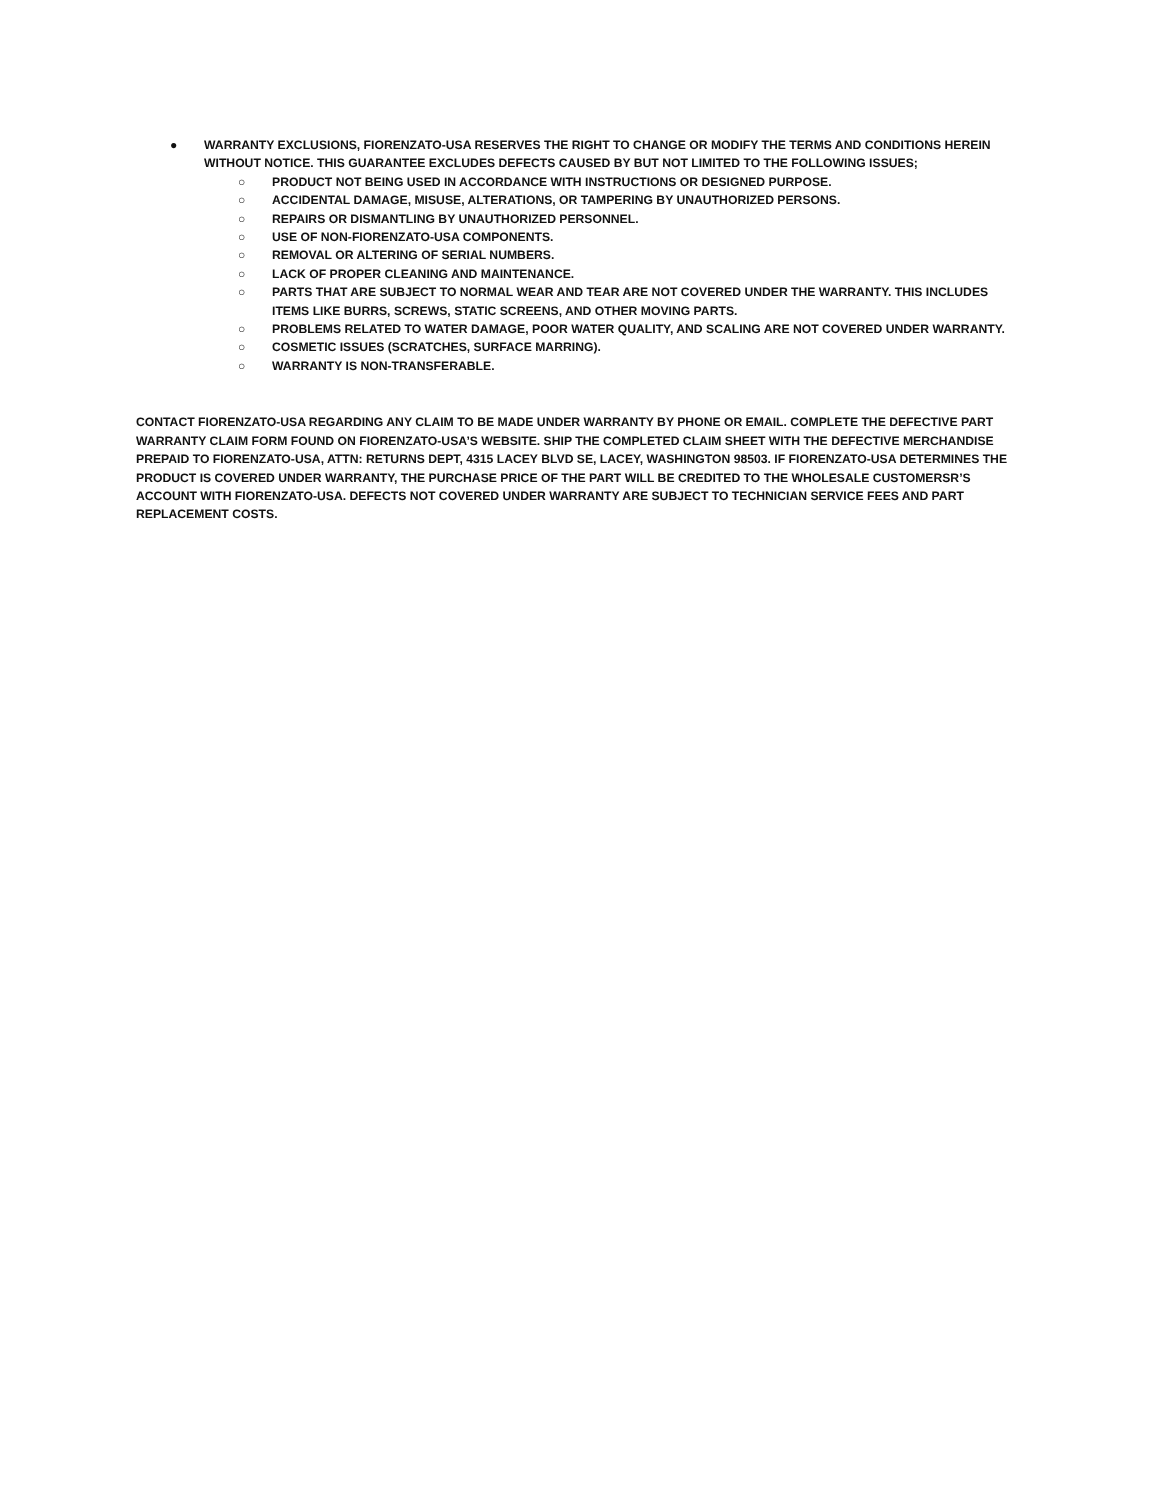● WARRANTY EXCLUSIONS, FIORENZATO-USA RESERVES THE RIGHT TO CHANGE OR MODIFY THE TERMS AND CONDITIONS HEREIN WITHOUT NOTICE. THIS GUARANTEE EXCLUDES DEFECTS CAUSED BY BUT NOT LIMITED TO THE FOLLOWING ISSUES;
○ PRODUCT NOT BEING USED IN ACCORDANCE WITH INSTRUCTIONS OR DESIGNED PURPOSE.
○ ACCIDENTAL DAMAGE, MISUSE, ALTERATIONS, OR TAMPERING BY UNAUTHORIZED PERSONS.
○ REPAIRS OR DISMANTLING BY UNAUTHORIZED PERSONNEL.
○ USE OF NON-FIORENZATO-USA COMPONENTS.
○ REMOVAL OR ALTERING OF SERIAL NUMBERS.
○ LACK OF PROPER CLEANING AND MAINTENANCE.
○ PARTS THAT ARE SUBJECT TO NORMAL WEAR AND TEAR ARE NOT COVERED UNDER THE WARRANTY. THIS INCLUDES ITEMS LIKE BURRS, SCREWS, STATIC SCREENS, AND OTHER MOVING PARTS.
○ PROBLEMS RELATED TO WATER DAMAGE, POOR WATER QUALITY, AND SCALING ARE NOT COVERED UNDER WARRANTY.
○ COSMETIC ISSUES (SCRATCHES, SURFACE MARRING).
○ WARRANTY IS NON-TRANSFERABLE.
CONTACT FIORENZATO-USA REGARDING ANY CLAIM TO BE MADE UNDER WARRANTY BY PHONE OR EMAIL. COMPLETE THE DEFECTIVE PART WARRANTY CLAIM FORM FOUND ON FIORENZATO-USA’S WEBSITE. SHIP THE COMPLETED CLAIM SHEET WITH THE DEFECTIVE MERCHANDISE PREPAID TO FIORENZATO-USA, ATTN: RETURNS DEPT, 4315 LACEY BLVD SE, LACEY, WASHINGTON 98503. IF FIORENZATO-USA DETERMINES THE PRODUCT IS COVERED UNDER WARRANTY, THE PURCHASE PRICE OF THE PART WILL BE CREDITED TO THE WHOLESALE CUSTOMERSR’S ACCOUNT WITH FIORENZATO-USA. DEFECTS NOT COVERED UNDER WARRANTY ARE SUBJECT TO TECHNICIAN SERVICE FEES AND PART REPLACEMENT COSTS.